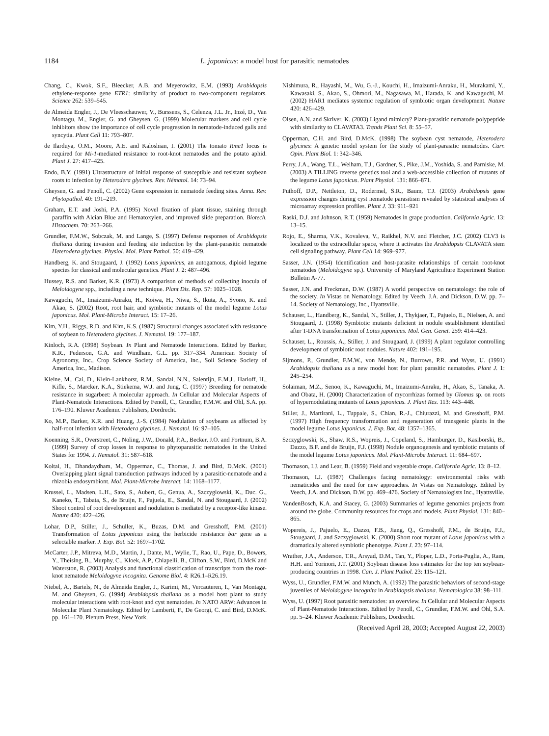1184 L. japonicus: a model host for parasitic nematodes
Chang, C., Kwok, S.F., Bleecker, A.B. and Meyerowitz, E.M. (1993) Arabidopsis ethylene-response gene ETR1: similarity of product to two-component regulators. Science 262: 539–545.
de Almeida Engler, J., De Vleesschauwer, V., Burssens, S., Celenza, J.L. Jr., Inzé, D., Van Montagu, M., Engler, G. and Gheysen, G. (1999) Molecular markers and cell cycle inhibitors show the importance of cell cycle progression in nematode-induced galls and syncytia. Plant Cell 11: 793–807.
de Ilarduya, O.M., Moore, A.E. and Kaloshian, I. (2001) The tomato Rme1 locus is required for Mi-1-mediated resistance to root-knot nematodes and the potato aphid. Plant J. 27: 417–425.
Endo, B.Y. (1991) Ultrastructure of initial response of susceptible and resistant soybean roots to infection by Heterodera glycines. Rev. Nématol. 14: 73–94.
Gheysen, G. and Fenoll, C. (2002) Gene expression in nematode feeding sites. Annu. Rev. Phytopathol. 40: 191–219.
Graham, E.T. and Joshi, P.A. (1995) Novel fixation of plant tissue, staining through paraffin with Alcian Blue and Hematoxylen, and improved slide preparation. Biotech. Histochem. 70: 263–266.
Grundler, F.M.W., Sobczak, M. and Lange, S. (1997) Defense responses of Arabidopsis thaliana during invasion and feeding site induction by the plant-parasitic nematode Heterodera glycines. Physiol. Mol. Plant Pathol. 50: 419–429.
Handberg, K. and Stougaard, J. (1992) Lotus japonicus, an autogamous, diploid legume species for classical and molecular genetics. Plant J. 2: 487–496.
Hussey, R.S. and Barker, K.R. (1973) A comparison of methods of collecting inocula of Meloidogyne spp., including a new technique. Plant Dis. Rep. 57: 1025–1028.
Kawaguchi, M., Imaizumi-Anraku, H., Koiwa, H., Niwa, S., Ikuta, A., Syono, K. and Akao, S. (2002) Root, root hair, and symbiotic mutants of the model legume Lotus japonicus. Mol. Plant-Microbe Interact. 15: 17–26.
Kim, Y.H., Riggs, R.D. and Kim, K.S. (1987) Structural changes associated with resistance of soybean to Heterodera glycines. J. Nematol. 19: 177–187.
Kinloch, R.A. (1998) Soybean. In Plant and Nematode Interactions. Edited by Barker, K.R., Pederson, G.A. and Windham, G.L. pp. 317–334. American Society of Agronomy, Inc., Crop Science Society of America, Inc., Soil Science Society of America, Inc., Madison.
Kleine, M., Cai, D., Klein-Lankhorst, R.M., Sandal, N.N., Salentijn, E.M.J., Harloff, H., Kifle, S., Marcker, K.A., Stiekema, W.J. and Jung, C. (1997) Breeding for nematode resistance in sugarbeet: A molecular approach. In Cellular and Molecular Aspects of Plant-Nematode Interactions. Edited by Fenoll, C., Grundler, F.M.W. and Ohl, S.A. pp. 176–190. Kluwer Academic Publishers, Dordrecht.
Ko, M.P., Barker, K.R. and Huang, J.-S. (1984) Nodulation of soybeans as affected by half-root infection with Heterodera glycines. J. Nematol. 16: 97–105.
Koenning, S.R., Overstreet, C., Noling, J.W., Donald, P.A., Becker, J.O. and Fortnum, B.A. (1999) Survey of crop losses in response to phytoparasitic nematodes in the United States for 1994. J. Nematol. 31: 587–618.
Koltai, H., Dhandaydham, M., Opperman, C., Thomas, J. and Bird, D.McK. (2001) Overlapping plant signal transduction pathways induced by a parasitic-nematode and a rhizobia endosymbiont. Mol. Plant-Microbe Interact. 14: 1168–1177.
Krussel, L., Madsen, L.H., Sato, S., Aubert, G., Genua, A., Szczyglowski, K., Duc. G., Kaneko, T., Tabata, S., de Bruijn, F., Pajuela, E., Sandal, N. and Stougaard, J. (2002) Shoot control of root development and nodulation is mediated by a receptor-like kinase. Nature 420: 422–426.
Lohar, D.P., Stiller, J., Schuller, K., Buzas, D.M. and Gresshoff, P.M. (2001) Transformation of Lotus japonicus using the herbicide resistance bar gene as a selectable marker. J. Exp. Bot. 52: 1697–1702.
McCarter, J.P., Mitreva, M.D., Martin, J., Dante, M., Wylie, T., Rao, U., Pape, D., Bowers, Y., Theising, B., Murphy, C., Kloek, A.P., Chiapelli, B., Clifton, S.W., Bird, D.McK and Waterston, R. (2003) Analysis and functional classification of transcripts from the root-knot nematode Meloidogyne incognita. Genome Biol. 4: R26.1–R26.19.
Niebel, A., Bartels, N., de Almeida Engler, J., Karimi, M., Vercauteren, I., Van Montagu, M. and Gheysen, G. (1994) Arabidopsis thaliana as a model host plant to study molecular interactions with root-knot and cyst nematodes. In NATO ARW: Advances in Molecular Plant Nematology. Edited by Lamberti, F., De Georgi, C. and Bird, D.McK. pp. 161–170. Plenum Press, New York.
Nishimura, R., Hayashi, M., Wu, G.-J., Kouchi, H., Imaizumi-Anraku, H., Murakami, Y., Kawasaki, S., Akao, S., Ohmori, M., Nagasawa, M., Harada, K. and Kawaguchi, M. (2002) HAR1 mediates systemic regulation of symbiotic organ development. Nature 420: 426–429.
Olsen, A.N. and Skriver, K. (2003) Ligand mimicry? Plant-parasitic nematode polypeptide with similarity to CLAVATA3. Trends Plant Sci. 8: 55–57.
Opperman, C.H. and Bird, D.McK. (1998) The soybean cyst nematode, Heterodera glycines: A genetic model system for the study of plant-parasitic nematodes. Curr. Opin. Plant Biol. 1: 342–346.
Perry, J.A., Wang, T.L., Welham, T.J., Gardner, S., Pike, J.M., Yoshida, S. and Parniske, M. (2003) A TILLING reverse genetics tool and a web-accessible collection of mutants of the legume Lotus japonicus. Plant Physiol. 131: 866–871.
Puthoff, D.P., Nettleton, D., Rodermel, S.R., Baum, T.J. (2003) Arabidopsis gene expression changes during cyst nematode parasitism revealed by statistical analyses of microarray expression profiles. Plant J. 33: 911–921
Raski, D.J. and Johnson, R.T. (1959) Nematodes in grape production. California Agric. 13: 13–15.
Rojo, E., Sharma, V.K., Kovaleva, V., Raikhel, N.V. and Fletcher, J.C. (2002) CLV3 is localized to the extracellular space, where it activates the Arabidopsis CLAVATA stem cell signaling pathway. Plant Cell 14: 969–977.
Sasser, J.N. (1954) Identification and host-parasite relationships of certain root-knot nematodes (Meloidogyne sp.). University of Maryland Agriculture Experiment Station Bulletin A-77.
Sasser, J.N. and Freckman, D.W. (1987) A world perspective on nematology: the role of the society. In Vistas on Nematology. Edited by Veech, J.A. and Dickson, D.W. pp. 7–14. Society of Nematology, Inc., Hyattsville.
Schauser, L., Handberg, K., Sandal, N., Stiller, J., Thykjaer, T., Pajuelo, E., Nielsen, A. and Stougaard, J. (1998) Symbiotic mutants deficient in nodule establishment identified after T-DNA transformation of Lotus japonicus. Mol. Gen. Genet. 259: 414–423.
Schauser, L., Roussis, A., Stiller, J. and Stougaard, J. (1999) A plant regulator controlling development of symbiotic root nodules. Nature 402: 191–195.
Sijmons, P., Grundler, F.M.W., von Mende, N., Burrows, P.R. and Wyss, U. (1991) Arabidopsis thaliana as a new model host for plant parasitic nematodes. Plant J. 1: 245–254.
Solaiman, M.Z., Senoo, K., Kawaguchi, M., Imaizumi-Anraku, H., Akao, S., Tanaka, A. and Obata, H. (2000) Characterization of mycorrhizas formed by Glomus sp. on roots of hypernodulating mutants of Lotus japonicus. J. Plant Res. 113: 443–448.
Stiller, J., Martirani, L., Tuppale, S., Chian, R.-J., Chiurazzi, M. and Gresshoff, P.M. (1997) High frequency transformation and regeneration of transgenic plants in the model legume Lotus japonicus. J. Exp. Bot. 48: 1357–1365.
Szczyglowski, K., Shaw, R.S., Wopreis, J., Copeland, S., Hamburger, D., Kasiborski, B., Dazzo, B.F. and de Bruijn, F.J. (1998) Nodule organogenesis and symbiotic mutants of the model legume Lotus japonicus. Mol. Plant-Microbe Interact. 11: 684–697.
Thomason, I.J. and Lear, B. (1959) Field and vegetable crops. California Agric. 13: 8–12.
Thomason, I.J. (1987) Challenges facing nematology: environmental risks with nematicides and the need for new approaches. In Vistas on Nematology. Edited by Veech, J.A. and Dickson, D.W. pp. 469–476. Society of Nematologists Inc., Hyattsville.
VandenBosch, K.A. and Stacey, G. (2003) Summaries of legume genomics projects from around the globe. Community resources for crops and models. Plant Physiol. 131: 840–865.
Wopereis, J., Pajuelo, E., Dazzo, F.B., Jiang, Q., Gresshoff, P.M., de Bruijn, F.J., Stougaard, J. and Szczyglowski, K. (2000) Short root mutant of Lotus japonicus with a dramatically altered symbiotic phenotype. Plant J. 23: 97–114.
Wrather, J.A., Anderson, T.R., Arsyad, D.M., Tan, Y., Ploper, L.D., Porta-Puglia, A., Ram, H.H. and Yorinori, J.T. (2001) Soybean disease loss estimates for the top ten soybean-producing countries in 1998. Can. J. Plant Pathol. 23: 115–121.
Wyss, U., Grundler, F.M.W. and Munch, A. (1992) The parasitic behaviors of second-stage juveniles of Meloidogyne incognita in Arabidopsis thaliana. Nematologica 38: 98–111.
Wyss, U. (1997) Root parasitic nematodes: an overview. In Cellular and Molecular Aspects of Plant-Nematode Interactions. Edited by Fenoll, C., Grundler, F.M.W. and Ohl, S.A. pp. 5–24. Kluwer Academic Publishers, Dordrecht.
(Received April 28, 2003; Accepted August 22, 2003)